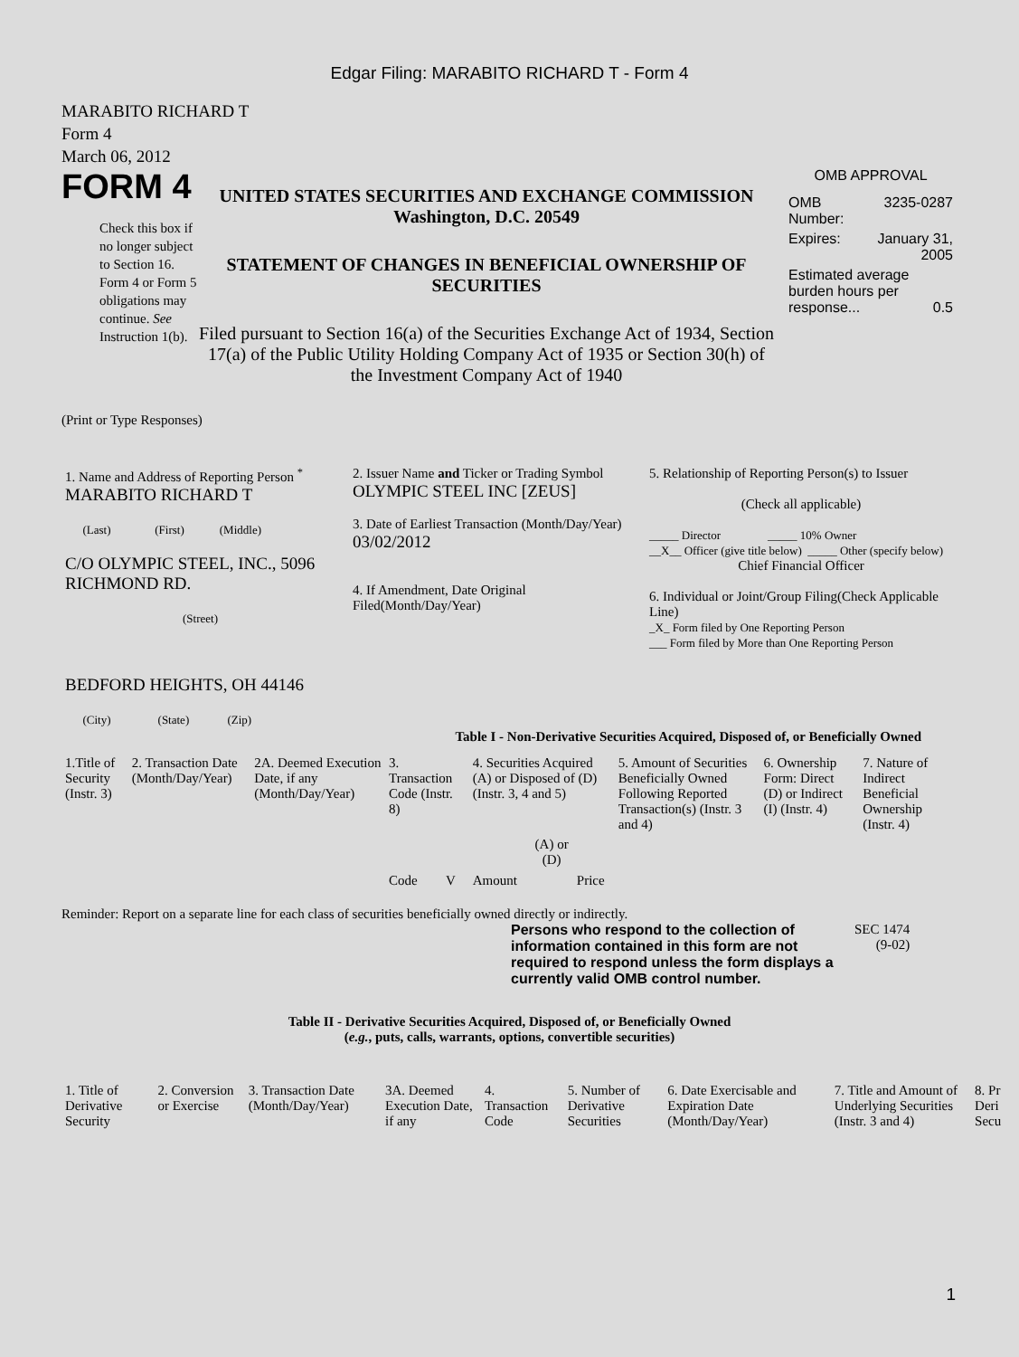Edgar Filing: MARABITO RICHARD T - Form 4
MARABITO RICHARD T
Form 4
March 06, 2012
FORM 4
Check this box if no longer subject to Section 16. Form 4 or Form 5 obligations may continue. See Instruction 1(b).
UNITED STATES SECURITIES AND EXCHANGE COMMISSION
Washington, D.C. 20549
STATEMENT OF CHANGES IN BENEFICIAL OWNERSHIP OF SECURITIES
Filed pursuant to Section 16(a) of the Securities Exchange Act of 1934, Section 17(a) of the Public Utility Holding Company Act of 1935 or Section 30(h) of the Investment Company Act of 1940
OMB APPROVAL
| OMB Number: | 3235-0287 |
| Expires: | January 31, 2005 |
| Estimated average burden hours per response... 0.5 | |
(Print or Type Responses)
| 1. Name and Address of Reporting Person <sup>*</sup> MARABITO RICHARD T (Last) (First) (Middle) C/O OLYMPIC STEEL, INC., 5096 RICHMOND RD. (Street) BEDFORD HEIGHTS, OH 44146 (City) (State) (Zip) | 2. Issuer Name and Ticker or Trading Symbol OLYMPIC STEEL INC [ZEUS] 3. Date of Earliest Transaction (Month/Day/Year) 03/02/2012 4. If Amendment, Date Original Filed(Month/Day/Year) | 5. Relationship of Reporting Person(s) to Issuer (Check all applicable) _____ Director _____ 10% Owner __X__ Officer (give title below) _____ Other (specify below) Chief Financial Officer 6. Individual or Joint/Group Filing(Check Applicable Line) _X_ Form filed by One Reporting Person ___ Form filed by More than One Reporting Person |
Table I - Non-Derivative Securities Acquired, Disposed of, or Beneficially Owned
| 1.Title of Security (Instr. 3) | 2. Transaction Date (Month/Day/Year) | 2A. Deemed Execution Date, if any (Month/Day/Year) | 3. Transaction Code (Instr. 8) | | 4. Securities Acquired (A) or Disposed of (D) (Instr. 3, 4 and 5) | | | 5. Amount of Securities Beneficially Owned Following Reported Transaction(s) (Instr. 3 and 4) | 6. Ownership Form: Direct (D) or Indirect (I) (Instr. 4) | 7. Nature of Indirect Beneficial Ownership (Instr. 4) |
| --- | --- | --- | --- | --- | --- | --- | --- | --- | --- | --- |
| | | | Code | V | Amount | (A) or (D) | Price | | | |
Reminder: Report on a separate line for each class of securities beneficially owned directly or indirectly.
Persons who respond to the collection of information contained in this form are not required to respond unless the form displays a currently valid OMB control number.
SEC 1474
(9-02)
Table II - Derivative Securities Acquired, Disposed of, or Beneficially Owned
(e.g., puts, calls, warrants, options, convertible securities)
| 1. Title of Derivative Security | 2. Conversion or Exercise | 3. Transaction Date (Month/Day/Year) | 3A. Deemed Execution Date, if any | 4. Transaction Code | 5. Number of Derivative Securities | 6. Date Exercisable and Expiration Date (Month/Day/Year) | 7. Title and Amount of Underlying Securities (Instr. 3 and 4) | 8. Pr Deri Secu |
| --- | --- | --- | --- | --- | --- | --- | --- | --- |
1